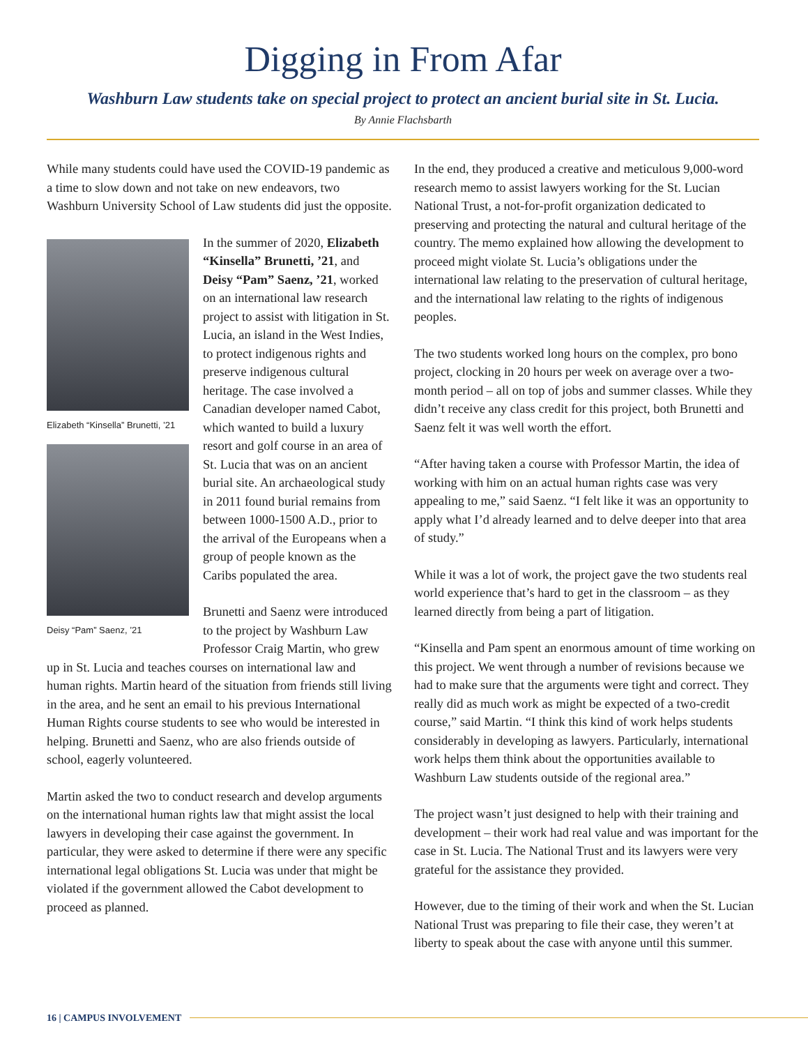Digging in From Afar
Washburn Law students take on special project to protect an ancient burial site in St. Lucia.
By Annie Flachsbarth
While many students could have used the COVID-19 pandemic as a time to slow down and not take on new endeavors, two Washburn University School of Law students did just the opposite.
Elizabeth “Kinsella” Brunetti, ’21
Deisy “Pam” Saenz, ’21
In the summer of 2020, Elizabeth “Kinsella” Brunetti, ’21, and Deisy “Pam” Saenz, ’21, worked on an international law research project to assist with litigation in St. Lucia, an island in the West Indies, to protect indigenous rights and preserve indigenous cultural heritage. The case involved a Canadian developer named Cabot, which wanted to build a luxury resort and golf course in an area of St. Lucia that was on an ancient burial site. An archaeological study in 2011 found burial remains from between 1000-1500 A.D., prior to the arrival of the Europeans when a group of people known as the Caribs populated the area.
Brunetti and Saenz were introduced to the project by Washburn Law Professor Craig Martin, who grew up in St. Lucia and teaches courses on international law and human rights. Martin heard of the situation from friends still living in the area, and he sent an email to his previous International Human Rights course students to see who would be interested in helping. Brunetti and Saenz, who are also friends outside of school, eagerly volunteered.
Martin asked the two to conduct research and develop arguments on the international human rights law that might assist the local lawyers in developing their case against the government. In particular, they were asked to determine if there were any specific international legal obligations St. Lucia was under that might be violated if the government allowed the Cabot development to proceed as planned.
In the end, they produced a creative and meticulous 9,000-word research memo to assist lawyers working for the St. Lucian National Trust, a not-for-profit organization dedicated to preserving and protecting the natural and cultural heritage of the country. The memo explained how allowing the development to proceed might violate St. Lucia’s obligations under the international law relating to the preservation of cultural heritage, and the international law relating to the rights of indigenous peoples.
The two students worked long hours on the complex, pro bono project, clocking in 20 hours per week on average over a two-month period – all on top of jobs and summer classes. While they didn’t receive any class credit for this project, both Brunetti and Saenz felt it was well worth the effort.
“After having taken a course with Professor Martin, the idea of working with him on an actual human rights case was very appealing to me,” said Saenz. “I felt like it was an opportunity to apply what I’d already learned and to delve deeper into that area of study.”
While it was a lot of work, the project gave the two students real world experience that’s hard to get in the classroom – as they learned directly from being a part of litigation.
“Kinsella and Pam spent an enormous amount of time working on this project. We went through a number of revisions because we had to make sure that the arguments were tight and correct. They really did as much work as might be expected of a two-credit course,” said Martin. “I think this kind of work helps students considerably in developing as lawyers. Particularly, international work helps them think about the opportunities available to Washburn Law students outside of the regional area.”
The project wasn’t just designed to help with their training and development – their work had real value and was important for the case in St. Lucia. The National Trust and its lawyers were very grateful for the assistance they provided.
However, due to the timing of their work and when the St. Lucian National Trust was preparing to file their case, they weren’t at liberty to speak about the case with anyone until this summer.
16 | CAMPUS INVOLVEMENT